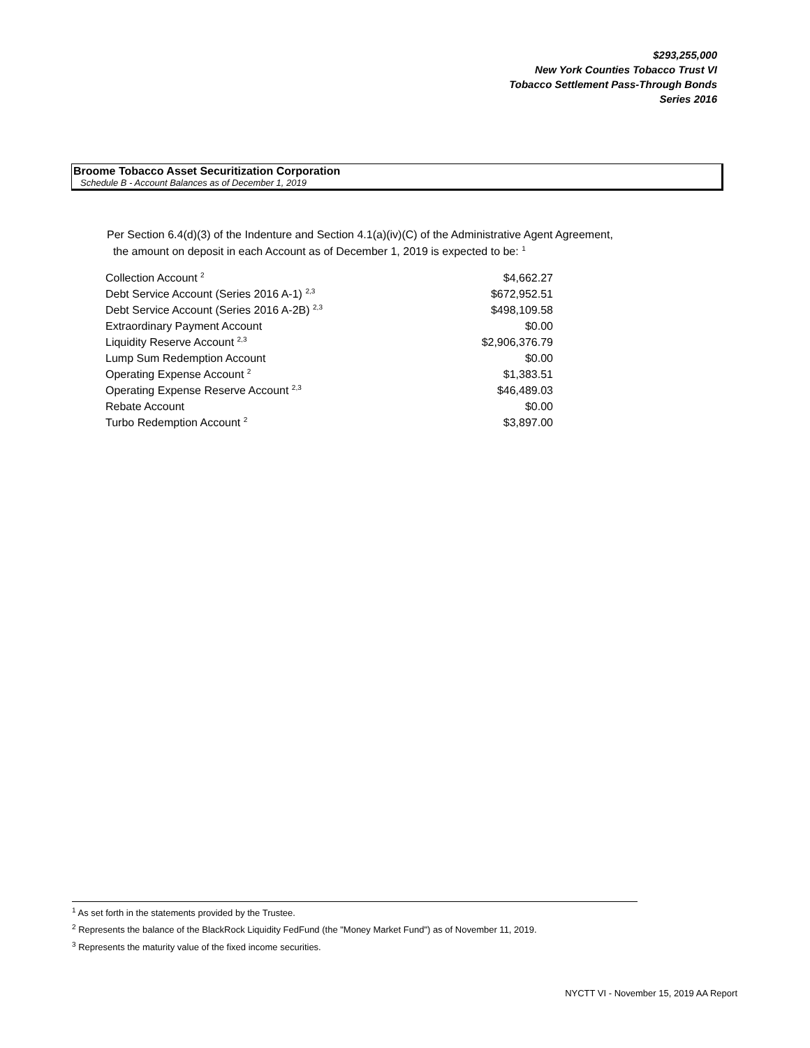$293,255,000
New York Counties Tobacco Trust VI
Tobacco Settlement Pass-Through Bonds
Series 2016
Broome Tobacco Asset Securitization Corporation
Schedule B - Account Balances as of December 1, 2019
Per Section 6.4(d)(3) of the Indenture and Section 4.1(a)(iv)(C) of the Administrative Agent Agreement,
the amount on deposit in each Account as of December 1, 2019 is expected to be: <sup>1</sup>
| Collection Account <sup>2</sup> | $4,662.27 |
| Debt Service Account (Series 2016 A-1) <sup>2,3</sup> | $672,952.51 |
| Debt Service Account (Series 2016 A-2B) <sup>2,3</sup> | $498,109.58 |
| Extraordinary Payment Account | $0.00 |
| Liquidity Reserve Account <sup>2,3</sup> | $2,906,376.79 |
| Lump Sum Redemption Account | $0.00 |
| Operating Expense Account <sup>2</sup> | $1,383.51 |
| Operating Expense Reserve Account <sup>2,3</sup> | $46,489.03 |
| Rebate Account | $0.00 |
| Turbo Redemption Account <sup>2</sup> | $3,897.00 |
<sup>1</sup> As set forth in the statements provided by the Trustee.
<sup>2</sup> Represents the balance of the BlackRock Liquidity FedFund (the "Money Market Fund") as of November 11, 2019.
<sup>3</sup> Represents the maturity value of the fixed income securities.
NYCTT VI - November 15, 2019 AA Report